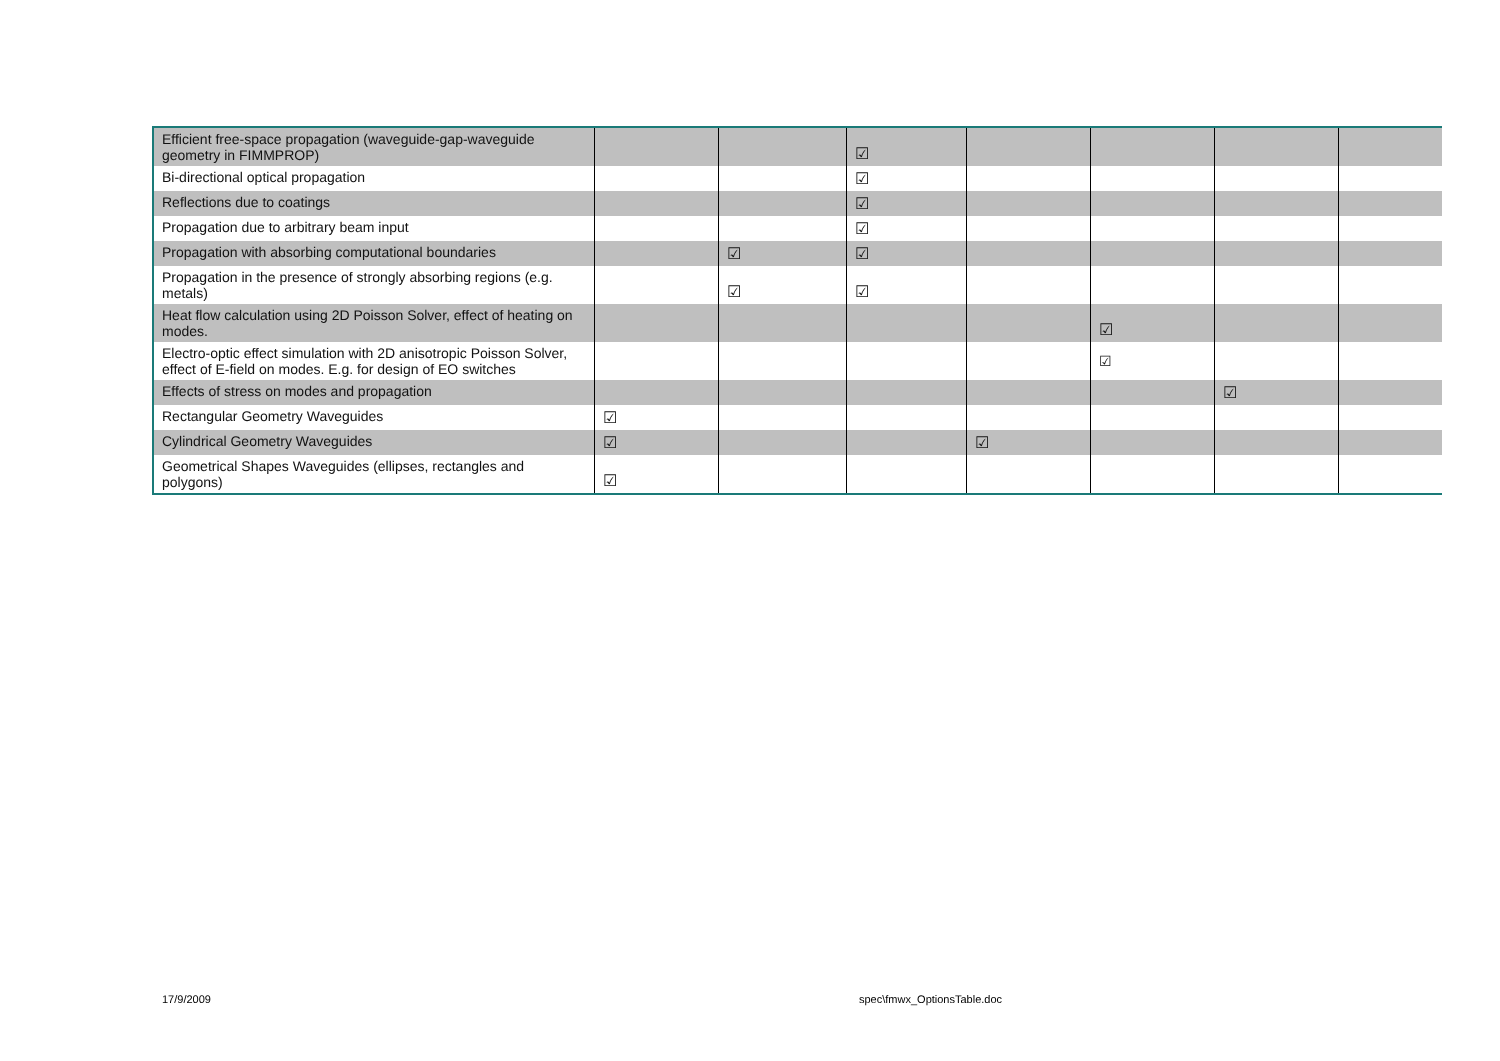| Efficient free-space propagation (waveguide-gap-waveguide geometry in FIMMPROP) | | | ☑ | | | | |
| Bi-directional optical propagation | | | ☑ | | | | |
| Reflections due to coatings | | | ☑ | | | | |
| Propagation due to arbitrary beam input | | | ☑ | | | | |
| Propagation with absorbing computational boundaries | | ☑ | ☑ | | | | |
| Propagation in the presence of strongly absorbing regions (e.g. metals) | | ☑ | ☑ | | | | |
| Heat flow calculation using 2D Poisson Solver, effect of heating on modes. | | | | | ☑ | | |
| Electro-optic effect simulation with 2D anisotropic Poisson Solver, effect of E-field on modes. E.g. for design of EO switches | | | | | ☑ | | |
| Effects of stress on modes and propagation | | | | | | ☑ | |
| Rectangular Geometry Waveguides | ☑ | | | | | | |
| Cylindrical Geometry Waveguides | ☑ | | | ☑ | | | |
| Geometrical Shapes Waveguides (ellipses, rectangles and polygons) | ☑ | | | | | | |
17/9/2009 spec\fmwx_OptionsTable.doc